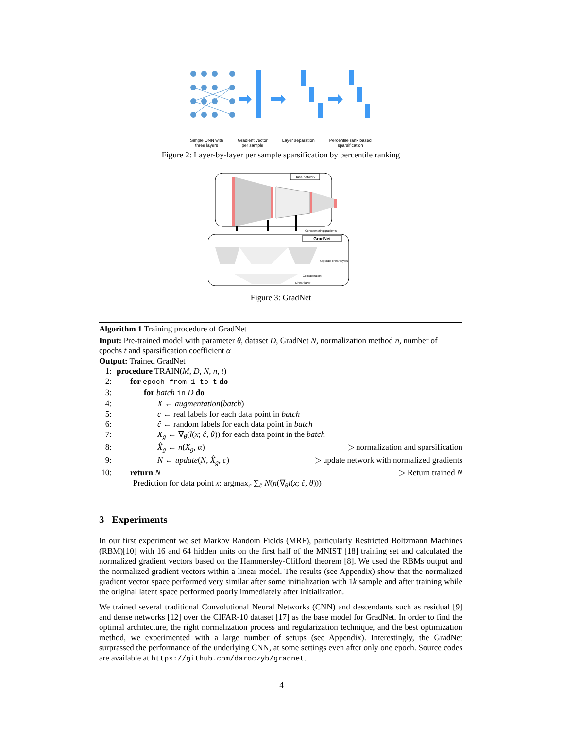Simple DNN with
three layers Gradient vector
per sample Layer separation Percentile rank based
sparsification
Figure 2: Layer-by-layer per sample sparsification by percentile ranking
Base network
GradNet
Concatenating gradients
Separate linear layers
Concatenation
Linear layer
Figure 3: GradNet
Algorithm 1 Training procedure of GradNet
Input: Pre-trained model with parameter θ, dataset D, GradNet N, normalization method n, number of epochs t and sparsification coefficient α
Output: Trained GradNet
1: procedure TRAIN(M, D, N, n, t)
2: for epoch from 1 to t do
3: for batch in D do
4: X ← augmentation(batch)
5: c ← real labels for each data point in batch
6: ĉ ← random labels for each data point in batch
7: X<sub>g</sub> ← ∇<sub>θ</sub>(l(x; ĉ, θ)) for each data point in the batch
8: X̂<sub>g</sub> ← n(X<sub>g</sub>, α) ▷ normalization and sparsification
9: N ← update(N, X̂<sub>g</sub>, c) ▷ update network with normalized gradients
10: return N ▷ Return trained N
Prediction for data point x: argmax<sub>c</sub> ∑<sub>ĉ</sub> N(n(∇<sub>θ</sub>l(x; ĉ, θ)))
3 Experiments
In our first experiment we set Markov Random Fields (MRF), particularly Restricted Boltzmann Machines (RBM)[10] with 16 and 64 hidden units on the first half of the MNIST [18] training set and calculated the normalized gradient vectors based on the Hammersley-Clifford theorem [8]. We used the RBMs output and the normalized gradient vectors within a linear model. The results (see Appendix) show that the normalized gradient vector space performed very similar after some initialization with 1k sample and after training while the original latent space performed poorly immediately after initialization.
We trained several traditional Convolutional Neural Networks (CNN) and descendants such as residual [9] and dense networks [12] over the CIFAR-10 dataset [17] as the base model for GradNet. In order to find the optimal architecture, the right normalization process and regularization technique, and the best optimization method, we experimented with a large number of setups (see Appendix). Interestingly, the GradNet surprassed the performance of the underlying CNN, at some settings even after only one epoch. Source codes are available at https://github.com/daroczyb/gradnet.
4